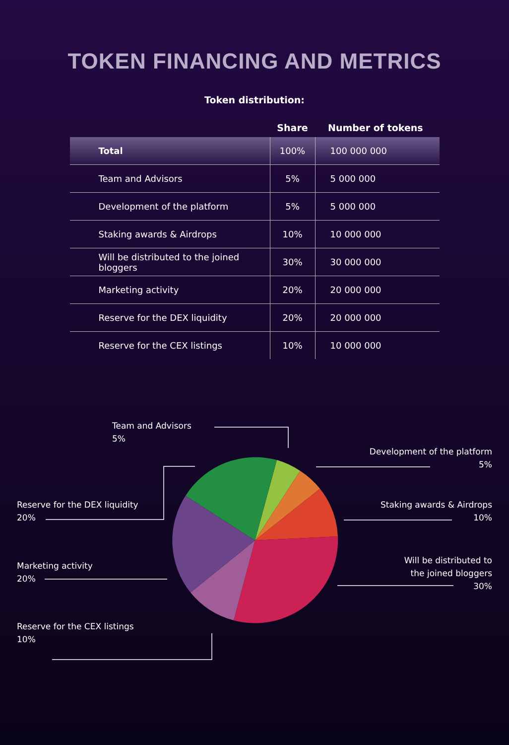TOKEN FINANCING AND METRICS
Token distribution:
| | Share | Number of tokens |
| --- | --- | --- |
| Total | 100% | 100 000 000 |
| Team and Advisors | 5% | 5 000 000 |
| Development of the platform | 5% | 5 000 000 |
| Staking awards & Airdrops | 10% | 10 000 000 |
| Will be distributed to the joined bloggers | 30% | 30 000 000 |
| Marketing activity | 20% | 20 000 000 |
| Reserve for the DEX liquidity | 20% | 20 000 000 |
| Reserve for the CEX listings | 10% | 10 000 000 |
Team and Advisors
5%
Development of the platform
5%
Staking awards & Airdrops
10%
Will be distributed to
the joined bloggers
30%
Reserve for the DEX liquidity
20%
Marketing activity
20%
Reserve for the CEX listings
10%